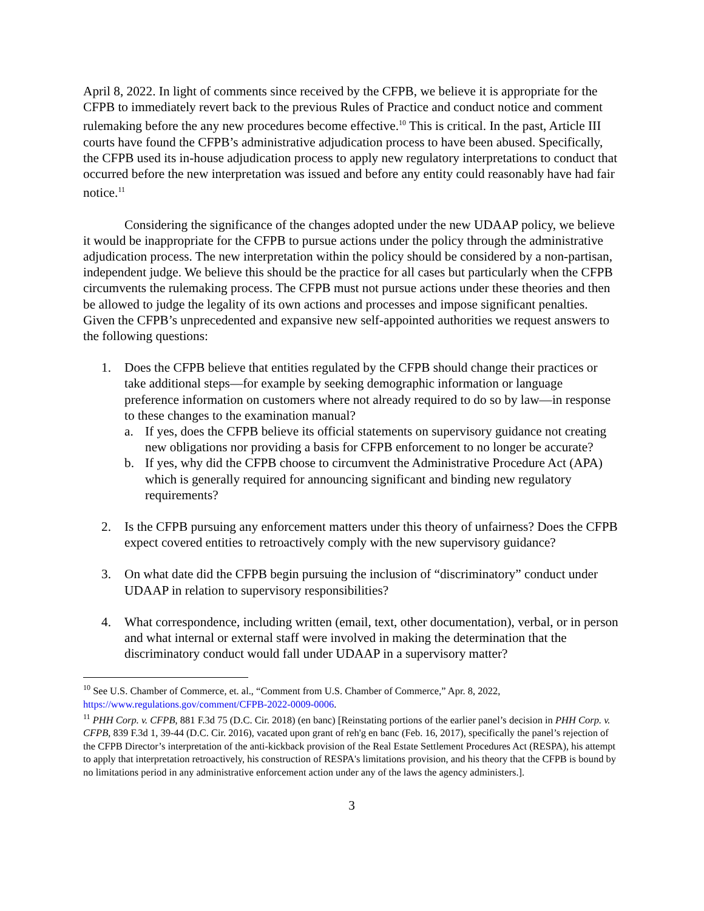April 8, 2022. In light of comments since received by the CFPB, we believe it is appropriate for the CFPB to immediately revert back to the previous Rules of Practice and conduct notice and comment rulemaking before the any new procedures become effective.<sup>10</sup> This is critical. In the past, Article III courts have found the CFPB’s administrative adjudication process to have been abused. Specifically, the CFPB used its in-house adjudication process to apply new regulatory interpretations to conduct that occurred before the new interpretation was issued and before any entity could reasonably have had fair notice.<sup>11</sup>
Considering the significance of the changes adopted under the new UDAAP policy, we believe it would be inappropriate for the CFPB to pursue actions under the policy through the administrative adjudication process. The new interpretation within the policy should be considered by a non-partisan, independent judge. We believe this should be the practice for all cases but particularly when the CFPB circumvents the rulemaking process. The CFPB must not pursue actions under these theories and then be allowed to judge the legality of its own actions and processes and impose significant penalties. Given the CFPB’s unprecedented and expansive new self-appointed authorities we request answers to the following questions:
1. Does the CFPB believe that entities regulated by the CFPB should change their practices or take additional steps—for example by seeking demographic information or language preference information on customers where not already required to do so by law—in response to these changes to the examination manual?
a. If yes, does the CFPB believe its official statements on supervisory guidance not creating new obligations nor providing a basis for CFPB enforcement to no longer be accurate?
b. If yes, why did the CFPB choose to circumvent the Administrative Procedure Act (APA) which is generally required for announcing significant and binding new regulatory requirements?
2. Is the CFPB pursuing any enforcement matters under this theory of unfairness? Does the CFPB expect covered entities to retroactively comply with the new supervisory guidance?
3. On what date did the CFPB begin pursuing the inclusion of “discriminatory” conduct under UDAAP in relation to supervisory responsibilities?
4. What correspondence, including written (email, text, other documentation), verbal, or in person and what internal or external staff were involved in making the determination that the discriminatory conduct would fall under UDAAP in a supervisory matter?
<sup>10</sup> See U.S. Chamber of Commerce, et. al., “Comment from U.S. Chamber of Commerce,” Apr. 8, 2022, https://www.regulations.gov/comment/CFPB-2022-0009-0006.
<sup>11</sup> PHH Corp. v. CFPB, 881 F.3d 75 (D.C. Cir. 2018) (en banc) [Reinstating portions of the earlier panel’s decision in PHH Corp. v. CFPB, 839 F.3d 1, 39-44 (D.C. Cir. 2016), vacated upon grant of reh'g en banc (Feb. 16, 2017), specifically the panel’s rejection of the CFPB Director’s interpretation of the anti-kickback provision of the Real Estate Settlement Procedures Act (RESPA), his attempt to apply that interpretation retroactively, his construction of RESPA's limitations provision, and his theory that the CFPB is bound by no limitations period in any administrative enforcement action under any of the laws the agency administers.].
3